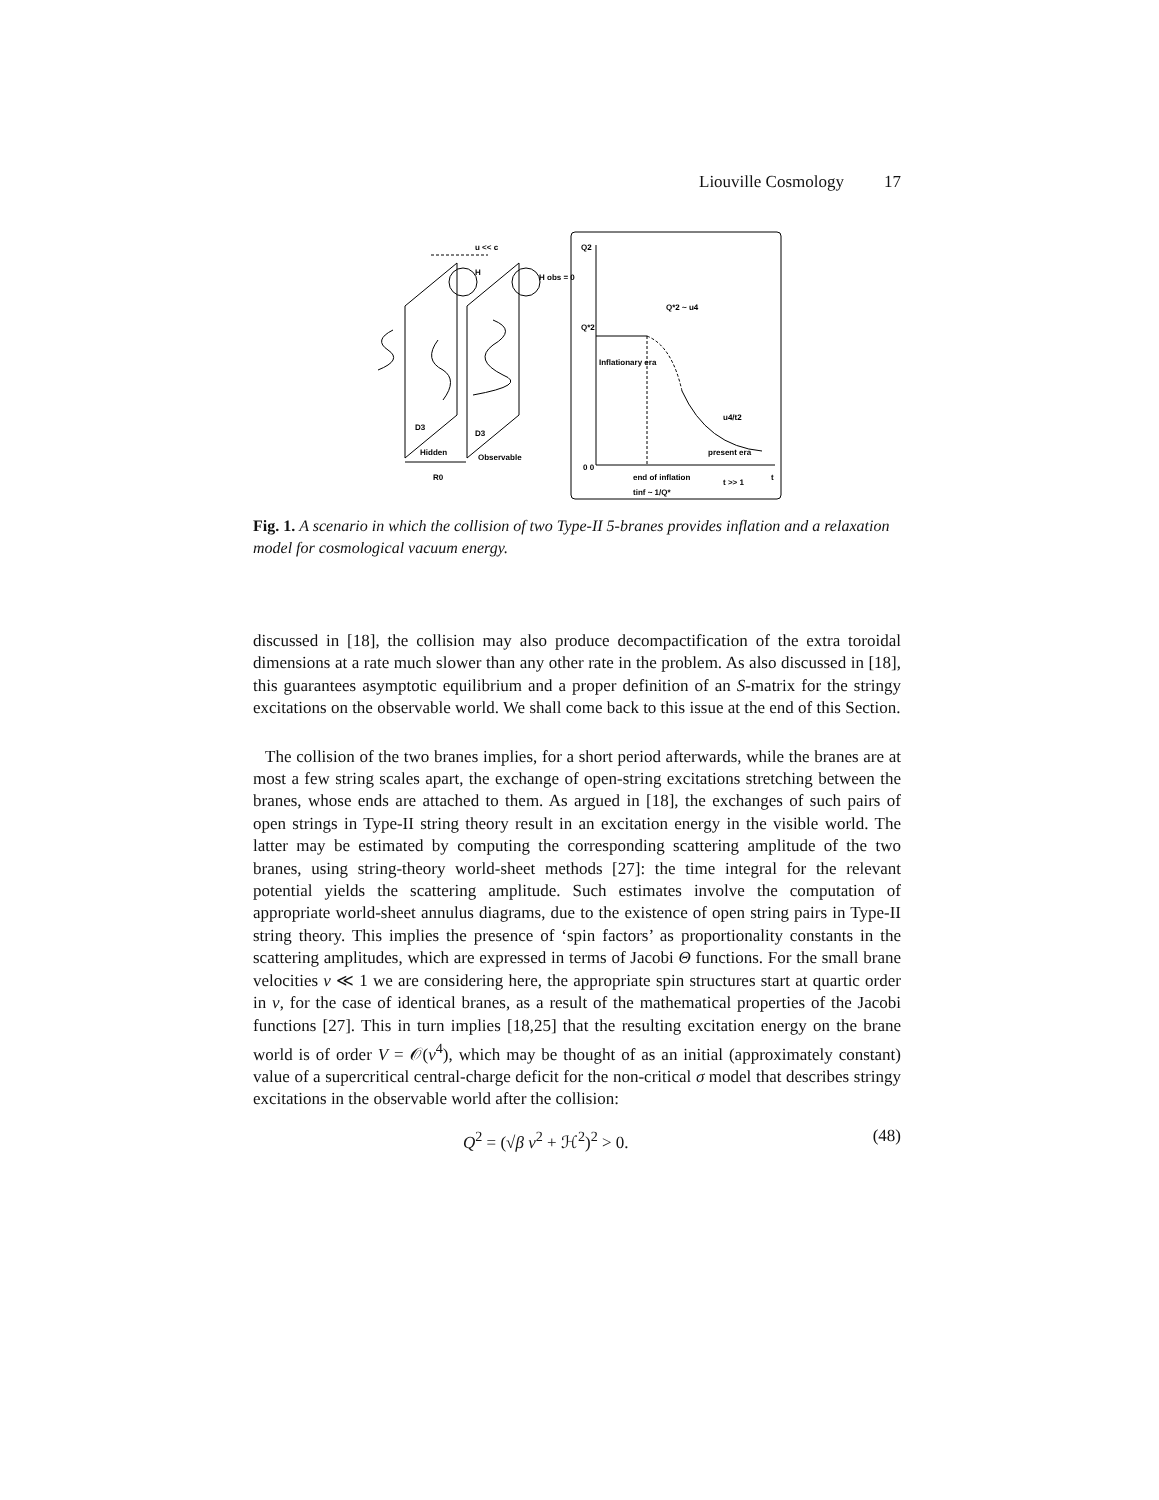Liouville Cosmology 17
u << c
H
H obs = 0
D3
D3
Hidden
Observable
R0
Q2
Q*2 ~ u4
Q*2
Inflationary era
u4/t2
present era
0 0
end of inflation
tinf ~ 1/Q*
t >> 1
t
Fig. 1. A scenario in which the collision of two Type-II 5-branes provides inflation and a relaxation model for cosmological vacuum energy.
discussed in [18], the collision may also produce decompactification of the extra toroidal dimensions at a rate much slower than any other rate in the problem. As also discussed in [18], this guarantees asymptotic equilibrium and a proper definition of an S-matrix for the stringy excitations on the observable world. We shall come back to this issue at the end of this Section.
The collision of the two branes implies, for a short period afterwards, while the branes are at most a few string scales apart, the exchange of open-string excitations stretching between the branes, whose ends are attached to them. As argued in [18], the exchanges of such pairs of open strings in Type-II string theory result in an excitation energy in the visible world. The latter may be estimated by computing the corresponding scattering amplitude of the two branes, using string-theory world-sheet methods [27]: the time integral for the relevant potential yields the scattering amplitude. Such estimates involve the computation of appropriate world-sheet annulus diagrams, due to the existence of open string pairs in Type-II string theory. This implies the presence of ‘spin factors’ as proportionality constants in the scattering amplitudes, which are expressed in terms of Jacobi Θ functions. For the small brane velocities v ≪ 1 we are considering here, the appropriate spin structures start at quartic order in v, for the case of identical branes, as a result of the mathematical properties of the Jacobi functions [27]. This in turn implies [18,25] that the resulting excitation energy on the brane world is of order V = 𝒪(v<sup>4</sup>), which may be thought of as an initial (approximately constant) value of a supercritical central-charge deficit for the non-critical σ model that describes stringy excitations in the observable world after the collision:
Q<sup>2</sup> = (√β v<sup>2</sup> + ℋ<sup>2</sup>)<sup>2</sup> > 0. (48)